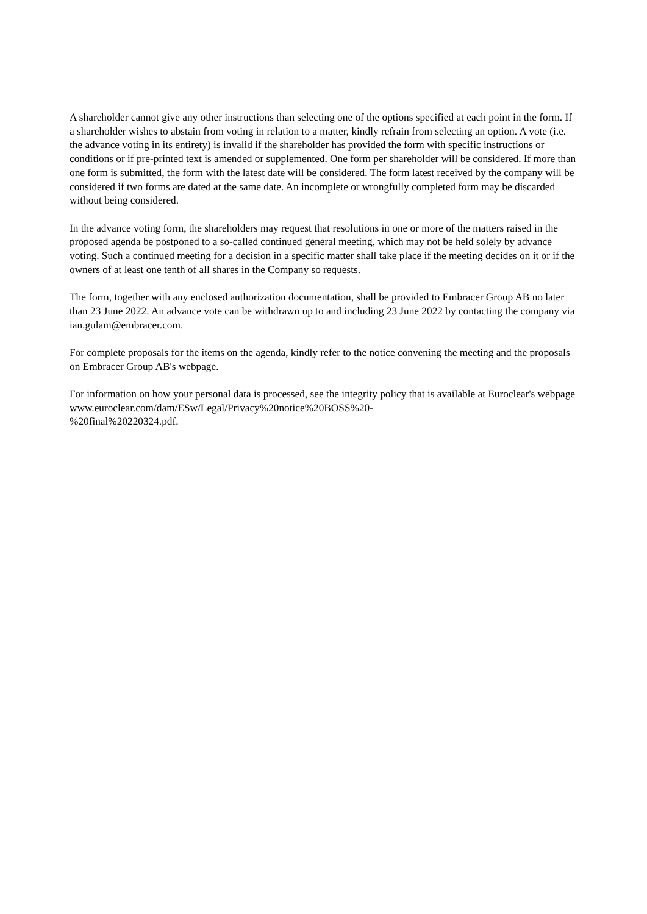A shareholder cannot give any other instructions than selecting one of the options specified at each point in the form. If a shareholder wishes to abstain from voting in relation to a matter, kindly refrain from selecting an option. A vote (i.e. the advance voting in its entirety) is invalid if the shareholder has provided the form with specific instructions or conditions or if pre-printed text is amended or supplemented. One form per shareholder will be considered. If more than one form is submitted, the form with the latest date will be considered. The form latest received by the company will be considered if two forms are dated at the same date. An incomplete or wrongfully completed form may be discarded without being considered.
In the advance voting form, the shareholders may request that resolutions in one or more of the matters raised in the proposed agenda be postponed to a so-called continued general meeting, which may not be held solely by advance voting. Such a continued meeting for a decision in a specific matter shall take place if the meeting decides on it or if the owners of at least one tenth of all shares in the Company so requests.
The form, together with any enclosed authorization documentation, shall be provided to Embracer Group AB no later than 23 June 2022. An advance vote can be withdrawn up to and including 23 June 2022 by contacting the company via ian.gulam@embracer.com.
For complete proposals for the items on the agenda, kindly refer to the notice convening the meeting and the proposals on Embracer Group AB's webpage.
For information on how your personal data is processed, see the integrity policy that is available at Euroclear's webpage www.euroclear.com/dam/ESw/Legal/Privacy%20notice%20BOSS%20-
%20final%20220324.pdf.